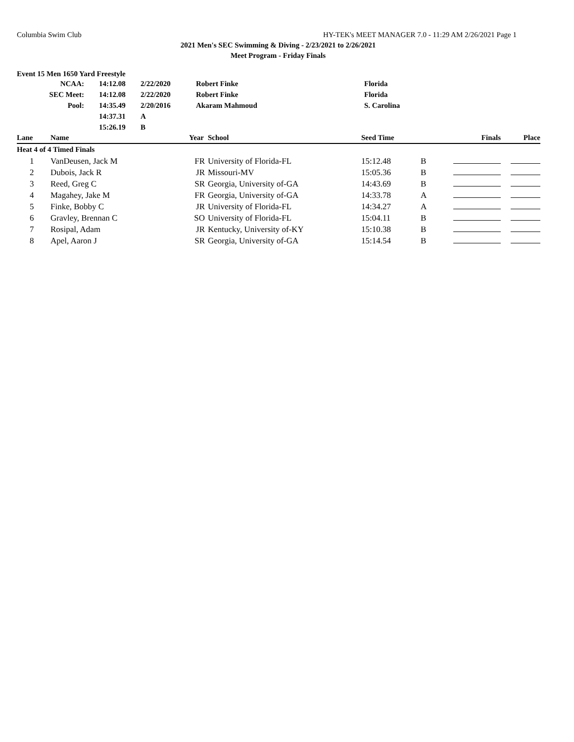Columbia Swim Club HY-TEK's MEET MANAGER 7.0 - 11:29 AM 2/26/2021 Page 1
2021 Men's SEC Swimming & Diving - 2/23/2021 to 2/26/2021
Meet Program - Friday Finals
Event 15 Men 1650 Yard Freestyle
| NCAA: | 14:12.08 | 2/22/2020 | Robert Finke | Florida |
| SEC Meet: | 14:12.08 | 2/22/2020 | Robert Finke | Florida |
| Pool: | 14:35.49 | 2/20/2016 | Akaram Mahmoud | S. Carolina |
| | 14:37.31 | A | | |
| | 15:26.19 | B | | |
| Lane | Name | Year | School | Seed Time | | Finals | Place |
| --- | --- | --- | --- | --- | --- | --- | --- |
| Heat 4 of 4 Timed Finals | | | | | | | |
| 1 | VanDeusen, Jack M | FR | University of Florida-FL | 15:12.48 | B | | |
| 2 | Dubois, Jack R | JR | Missouri-MV | 15:05.36 | B | | |
| 3 | Reed, Greg C | SR | Georgia, University of-GA | 14:43.69 | B | | |
| 4 | Magahey, Jake M | FR | Georgia, University of-GA | 14:33.78 | A | | |
| 5 | Finke, Bobby C | JR | University of Florida-FL | 14:34.27 | A | | |
| 6 | Gravley, Brennan C | SO | University of Florida-FL | 15:04.11 | B | | |
| 7 | Rosipal, Adam | JR | Kentucky, University of-KY | 15:10.38 | B | | |
| 8 | Apel, Aaron J | SR | Georgia, University of-GA | 15:14.54 | B | | |